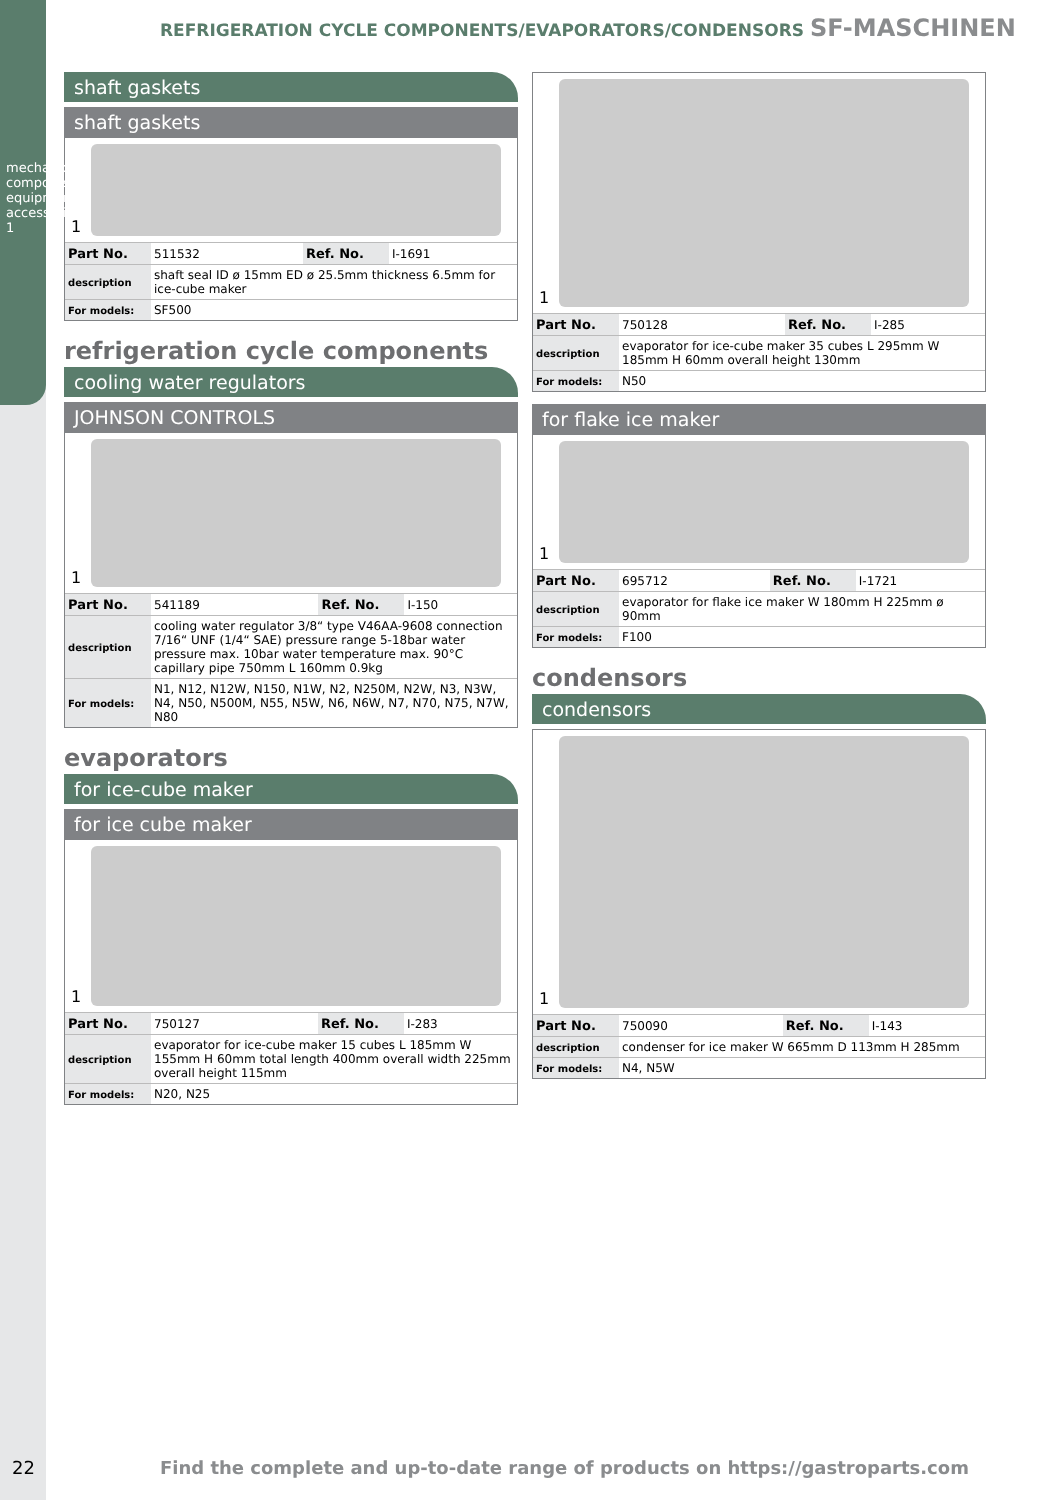mechanical components, equipment accessories
1
REFRIGERATION CYCLE COMPONENTS/EVAPORATORS/CONDENSORS SF-MASCHINEN
shaft gaskets
shaft gaskets
1
| Part No. | 511532 | Ref. No. | I-1691 |
| description | shaft seal ID ø 15mm ED ø 25.5mm thickness 6.5mm for ice-cube maker | | |
| For models: | SF500 | | |
refrigeration cycle components
cooling water regulators
JOHNSON CONTROLS
1
| Part No. | 541189 | Ref. No. | I-150 |
| description | cooling water regulator 3/8“ type V46AA-9608 connection 7/16“ UNF (1/4“ SAE) pressure range 5-18bar water pressure max. 10bar water temperature max. 90°C capillary pipe 750mm L 160mm 0.9kg | | |
| For models: | N1, N12, N12W, N150, N1W, N2, N250M, N2W, N3, N3W, N4, N50, N500M, N55, N5W, N6, N6W, N7, N70, N75, N7W, N80 | | |
evaporators
for ice-cube maker
for ice cube maker
1
| Part No. | 750127 | Ref. No. | I-283 |
| description | evaporator for ice-cube maker 15 cubes L 185mm W 155mm H 60mm total length 400mm overall width 225mm overall height 115mm | | |
| For models: | N20, N25 | | |
1
| Part No. | 750128 | Ref. No. | I-285 |
| description | evaporator for ice-cube maker 35 cubes L 295mm W 185mm H 60mm overall height 130mm | | |
| For models: | N50 | | |
for flake ice maker
1
| Part No. | 695712 | Ref. No. | I-1721 |
| description | evaporator for flake ice maker W 180mm H 225mm ø 90mm | | |
| For models: | F100 | | |
condensors
condensors
1
| Part No. | 750090 | Ref. No. | I-143 |
| description | condenser for ice maker W 665mm D 113mm H 285mm | | |
| For models: | N4, N5W | | |
22
Find the complete and up-to-date range of products on https://gastroparts.com